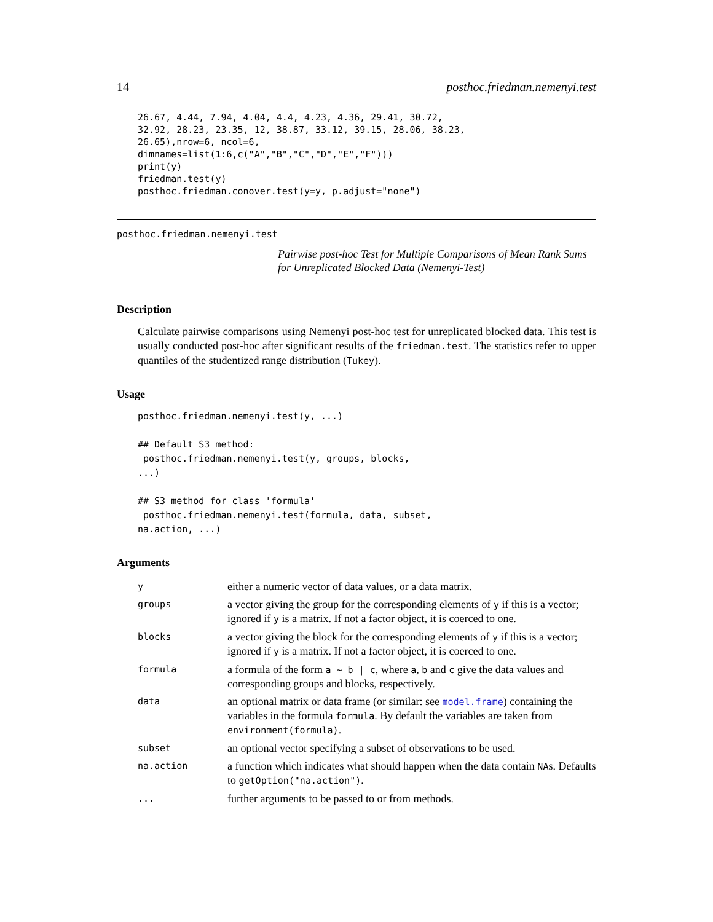14 posthoc.friedman.nemenyi.test
26.67, 4.44, 7.94, 4.04, 4.4, 4.23, 4.36, 29.41, 30.72,
32.92, 28.23, 23.35, 12, 38.87, 33.12, 39.15, 28.06, 38.23,
26.65),nrow=6, ncol=6,
dimnames=list(1:6,c("A","B","C","D","E","F")))
print(y)
friedman.test(y)
posthoc.friedman.conover.test(y=y, p.adjust="none")
posthoc.friedman.nemenyi.test Pairwise post-hoc Test for Multiple Comparisons of Mean Rank Sums for Unreplicated Blocked Data (Nemenyi-Test)
Description
Calculate pairwise comparisons using Nemenyi post-hoc test for unreplicated blocked data. This test is usually conducted post-hoc after significant results of the friedman.test. The statistics refer to upper quantiles of the studentized range distribution (Tukey).
Usage
posthoc.friedman.nemenyi.test(y, ...)

## Default S3 method:
 posthoc.friedman.nemenyi.test(y, groups, blocks,
...)

## S3 method for class 'formula'
 posthoc.friedman.nemenyi.test(formula, data, subset,
na.action, ...)
Arguments
| y | either a numeric vector of data values, or a data matrix. |
| groups | a vector giving the group for the corresponding elements of y if this is a vector; ignored if y is a matrix. If not a factor object, it is coerced to one. |
| blocks | a vector giving the block for the corresponding elements of y if this is a vector; ignored if y is a matrix. If not a factor object, it is coerced to one. |
| formula | a formula of the form a ~ b / c , where a , b and c give the data values and corresponding groups and blocks, respectively. |
| data | an optional matrix or data frame (or similar: see model.frame ) containing the variables in the formula formula . By default the variables are taken from environment(formula) . |
| subset | an optional vector specifying a subset of observations to be used. |
| na.action | a function which indicates what should happen when the data contain NA s. Defaults to getOption("na.action") . |
| ... | further arguments to be passed to or from methods. |